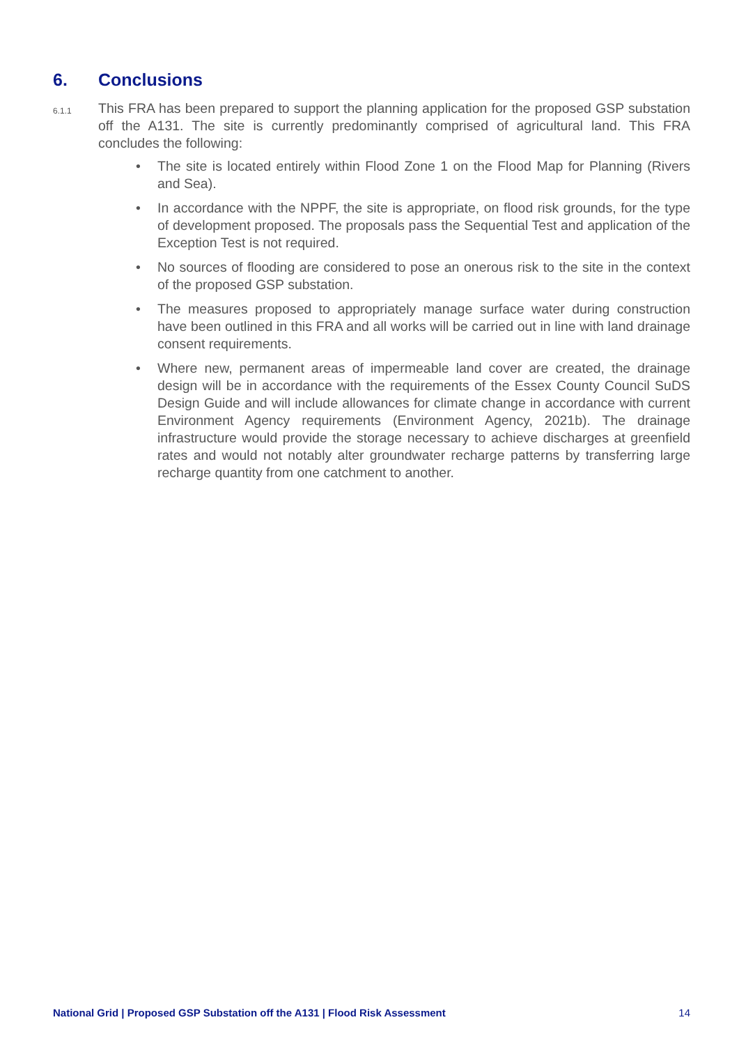6. Conclusions
6.1.1
This FRA has been prepared to support the planning application for the proposed GSP substation off the A131. The site is currently predominantly comprised of agricultural land. This FRA concludes the following:
• The site is located entirely within Flood Zone 1 on the Flood Map for Planning (Rivers and Sea).
• In accordance with the NPPF, the site is appropriate, on flood risk grounds, for the type of development proposed. The proposals pass the Sequential Test and application of the Exception Test is not required.
• No sources of flooding are considered to pose an onerous risk to the site in the context of the proposed GSP substation.
• The measures proposed to appropriately manage surface water during construction have been outlined in this FRA and all works will be carried out in line with land drainage consent requirements.
• Where new, permanent areas of impermeable land cover are created, the drainage design will be in accordance with the requirements of the Essex County Council SuDS Design Guide and will include allowances for climate change in accordance with current Environment Agency requirements (Environment Agency, 2021b). The drainage infrastructure would provide the storage necessary to achieve discharges at greenfield rates and would not notably alter groundwater recharge patterns by transferring large recharge quantity from one catchment to another.
National Grid | Proposed GSP Substation off the A131 | Flood Risk Assessment
14